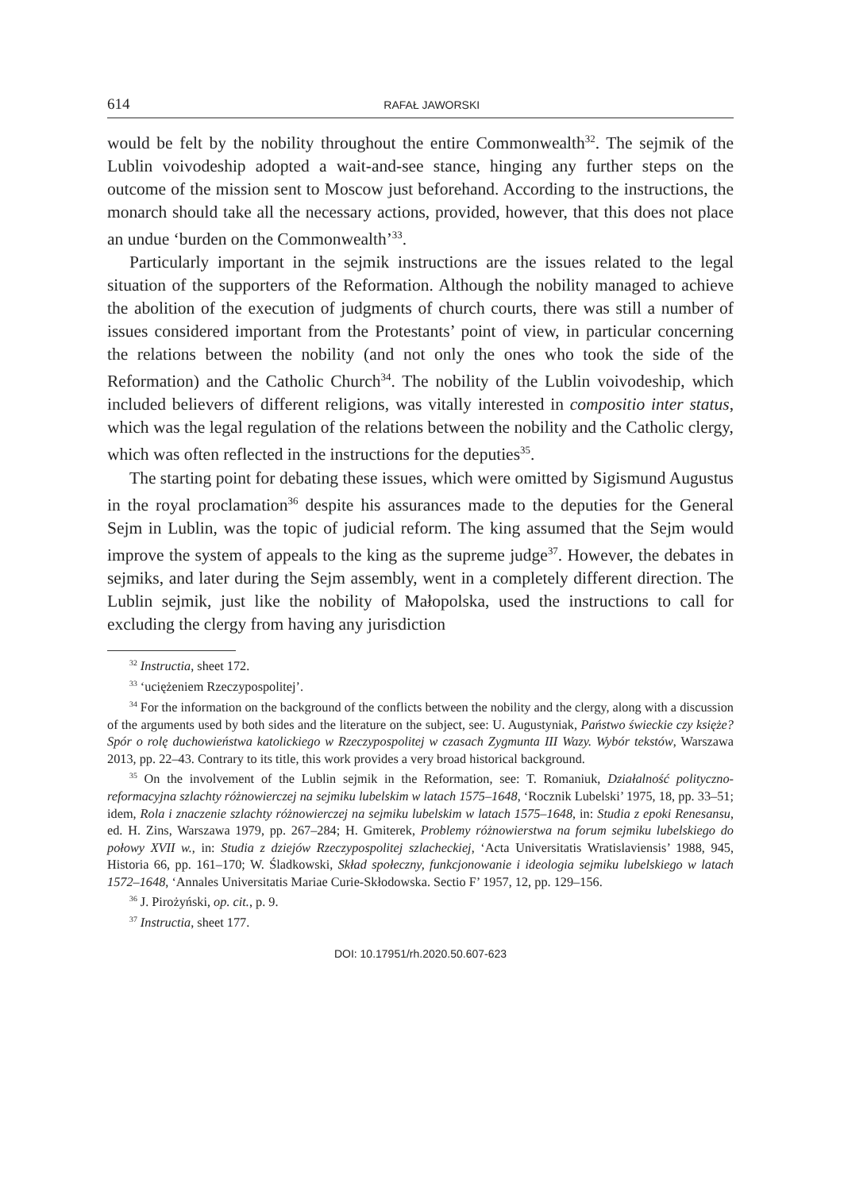614 RAFAŁ JAWORSKI
would be felt by the nobility throughout the entire Commonwealth<sup>32</sup>. The sejmik of the Lublin voivodeship adopted a wait-and-see stance, hinging any further steps on the outcome of the mission sent to Moscow just beforehand. According to the instructions, the monarch should take all the necessary actions, provided, however, that this does not place an undue ‘burden on the Commonwealth’<sup>33</sup>.
Particularly important in the sejmik instructions are the issues related to the legal situation of the supporters of the Reformation. Although the nobility managed to achieve the abolition of the execution of judgments of church courts, there was still a number of issues considered important from the Protestants’ point of view, in particular concerning the relations between the nobility (and not only the ones who took the side of the Reformation) and the Catholic Church<sup>34</sup>. The nobility of the Lublin voivodeship, which included believers of different religions, was vitally interested in compositio inter status, which was the legal regulation of the relations between the nobility and the Catholic clergy, which was often reflected in the instructions for the deputies<sup>35</sup>.
The starting point for debating these issues, which were omitted by Sigismund Augustus in the royal proclamation<sup>36</sup> despite his assurances made to the deputies for the General Sejm in Lublin, was the topic of judicial reform. The king assumed that the Sejm would improve the system of appeals to the king as the supreme judge<sup>37</sup>. However, the debates in sejmiks, and later during the Sejm assembly, went in a completely different direction. The Lublin sejmik, just like the nobility of Małopolska, used the instructions to call for excluding the clergy from having any jurisdiction
<sup>32</sup> Instructia, sheet 172.
<sup>33</sup> ‘uciężeniem Rzeczypospolitej’.
<sup>34</sup> For the information on the background of the conflicts between the nobility and the clergy, along with a discussion of the arguments used by both sides and the literature on the subject, see: U. Augustyniak, Państwo świeckie czy księże? Spór o rolę duchowieństwa katolickiego w Rzeczypospolitej w czasach Zygmunta III Wazy. Wybór tekstów, Warszawa 2013, pp. 22–43. Contrary to its title, this work provides a very broad historical background.
<sup>35</sup> On the involvement of the Lublin sejmik in the Reformation, see: T. Romaniuk, Działalność polityczno-reformacyjna szlachty różnowierczej na sejmiku lubelskim w latach 1575–1648, ‘Rocznik Lubelski’ 1975, 18, pp. 33–51; idem, Rola i znaczenie szlachty różnowierczej na sejmiku lubelskim w latach 1575–1648, in: Studia z epoki Renesansu, ed. H. Zins, Warszawa 1979, pp. 267–284; H. Gmiterek, Problemy różnowierstwa na forum sejmiku lubelskiego do połowy XVII w., in: Studia z dziejów Rzeczypospolitej szlacheckiej, ‘Acta Universitatis Wratislaviensis’ 1988, 945, Historia 66, pp. 161–170; W. Śladkowski, Skład społeczny, funkcjonowanie i ideologia sejmiku lubelskiego w latach 1572–1648, ‘Annales Universitatis Mariae Curie-Skłodowska. Sectio F’ 1957, 12, pp. 129–156.
<sup>36</sup> J. Pirożyński, op. cit., p. 9.
<sup>37</sup> Instructia, sheet 177.
DOI: 10.17951/rh.2020.50.607-623